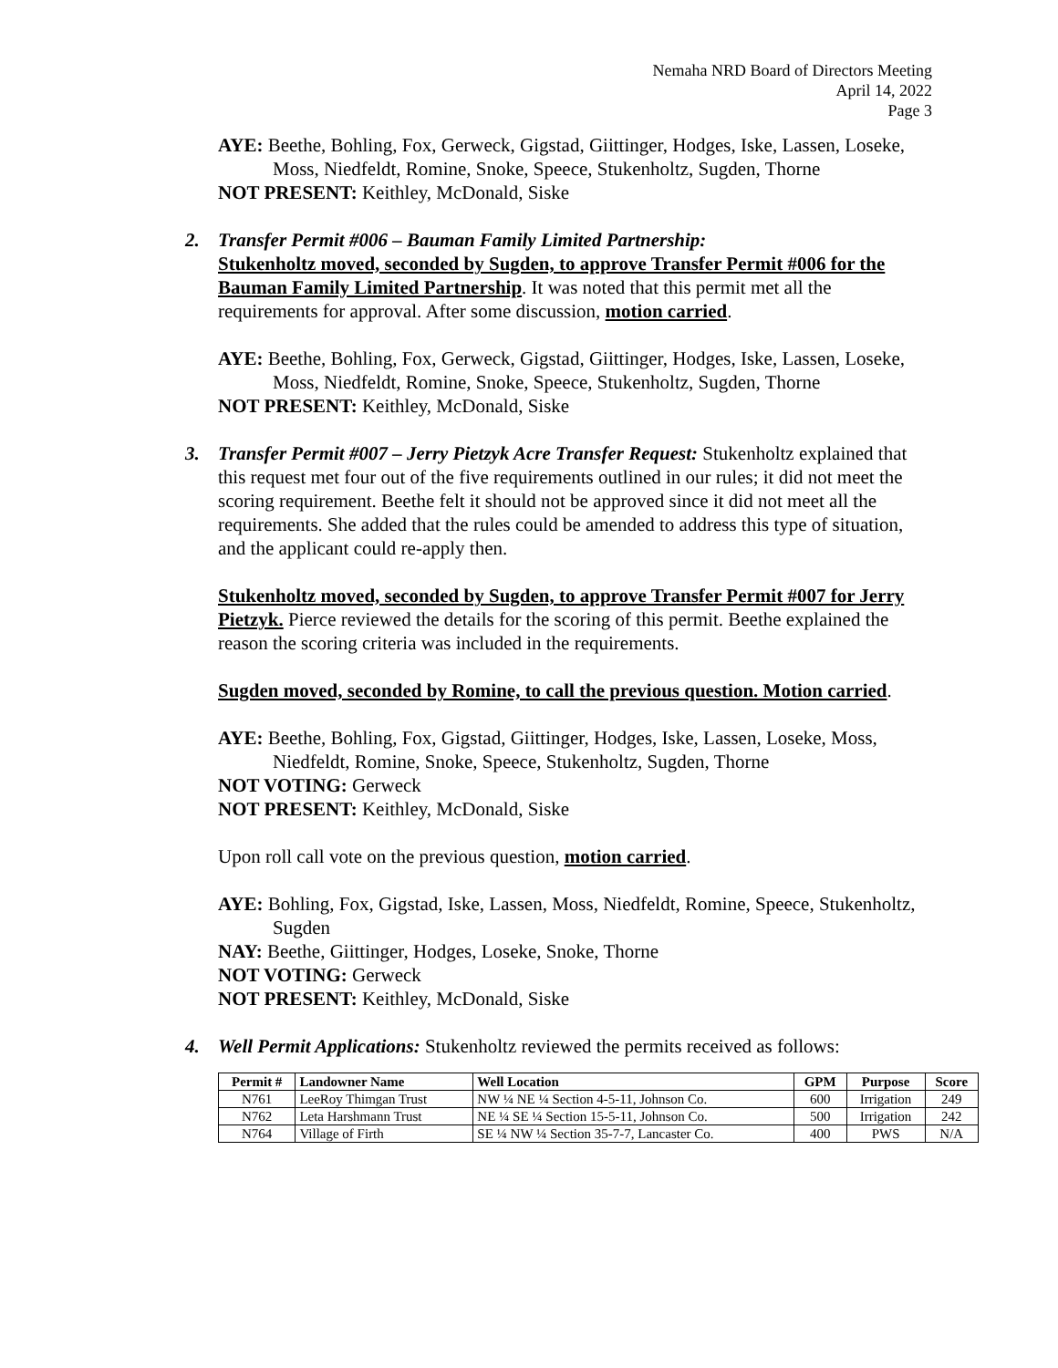Nemaha NRD Board of Directors Meeting
April 14, 2022
Page 3
AYE: Beethe, Bohling, Fox, Gerweck, Gigstad, Giittinger, Hodges, Iske, Lassen, Loseke, Moss, Niedfeldt, Romine, Snoke, Speece, Stukenholtz, Sugden, Thorne
NOT PRESENT: Keithley, McDonald, Siske
2. Transfer Permit #006 – Bauman Family Limited Partnership:
Stukenholtz moved, seconded by Sugden, to approve Transfer Permit #006 for the Bauman Family Limited Partnership. It was noted that this permit met all the requirements for approval. After some discussion, motion carried.
AYE: Beethe, Bohling, Fox, Gerweck, Gigstad, Giittinger, Hodges, Iske, Lassen, Loseke, Moss, Niedfeldt, Romine, Snoke, Speece, Stukenholtz, Sugden, Thorne
NOT PRESENT: Keithley, McDonald, Siske
3. Transfer Permit #007 – Jerry Pietzyk Acre Transfer Request: Stukenholtz explained that this request met four out of the five requirements outlined in our rules; it did not meet the scoring requirement. Beethe felt it should not be approved since it did not meet all the requirements. She added that the rules could be amended to address this type of situation, and the applicant could re-apply then.
Stukenholtz moved, seconded by Sugden, to approve Transfer Permit #007 for Jerry Pietzyk. Pierce reviewed the details for the scoring of this permit. Beethe explained the reason the scoring criteria was included in the requirements.
Sugden moved, seconded by Romine, to call the previous question. Motion carried.
AYE: Beethe, Bohling, Fox, Gigstad, Giittinger, Hodges, Iske, Lassen, Loseke, Moss, Niedfeldt, Romine, Snoke, Speece, Stukenholtz, Sugden, Thorne
NOT VOTING: Gerweck
NOT PRESENT: Keithley, McDonald, Siske
Upon roll call vote on the previous question, motion carried.
AYE: Bohling, Fox, Gigstad, Iske, Lassen, Moss, Niedfeldt, Romine, Speece, Stukenholtz, Sugden
NAY: Beethe, Giittinger, Hodges, Loseke, Snoke, Thorne
NOT VOTING: Gerweck
NOT PRESENT: Keithley, McDonald, Siske
4. Well Permit Applications: Stukenholtz reviewed the permits received as follows:
| Permit # | Landowner Name | Well Location | GPM | Purpose | Score |
| --- | --- | --- | --- | --- | --- |
| N761 | LeeRoy Thimgan Trust | NW ¼ NE ¼ Section 4-5-11, Johnson Co. | 600 | Irrigation | 249 |
| N762 | Leta Harshmann Trust | NE ¼ SE ¼ Section 15-5-11, Johnson Co. | 500 | Irrigation | 242 |
| N764 | Village of Firth | SE ¼ NW ¼ Section 35-7-7, Lancaster Co. | 400 | PWS | N/A |